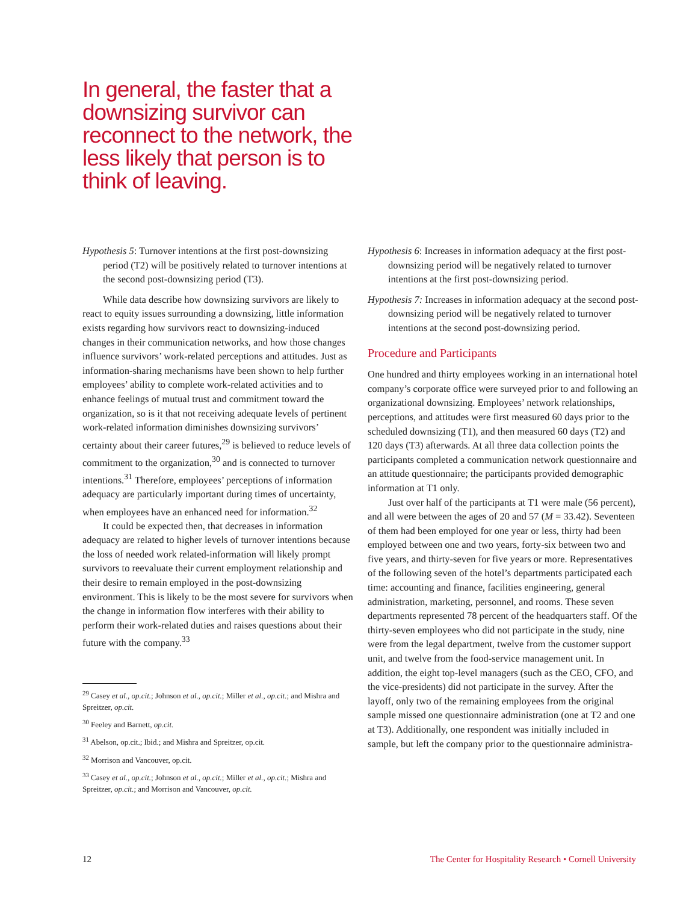In general, the faster that a downsizing survivor can reconnect to the network, the less likely that person is to think of leaving.
Hypothesis 5: Turnover intentions at the first post-downsizing period (T2) will be positively related to turnover intentions at the second post-downsizing period (T3).
While data describe how downsizing survivors are likely to react to equity issues surrounding a downsizing, little information exists regarding how survivors react to downsizing-induced changes in their communication networks, and how those changes influence survivors’ work-related perceptions and attitudes. Just as information-sharing mechanisms have been shown to help further employees’ ability to complete work-related activities and to enhance feelings of mutual trust and commitment toward the organization, so is it that not receiving adequate levels of pertinent work-related information diminishes downsizing survivors’ certainty about their career futures,<sup>29</sup> is believed to reduce levels of commitment to the organization,<sup>30</sup> and is connected to turnover intentions.<sup>31</sup> Therefore, employees’ perceptions of information adequacy are particularly important during times of uncertainty, when employees have an enhanced need for information.<sup>32</sup>
It could be expected then, that decreases in information adequacy are related to higher levels of turnover intentions because the loss of needed work related-information will likely prompt survivors to reevaluate their current employment relationship and their desire to remain employed in the post-downsizing environment. This is likely to be the most severe for survivors when the change in information flow interferes with their ability to perform their work-related duties and raises questions about their future with the company.<sup>33</sup>
<sup>29</sup> Casey et al., op.cit.; Johnson et al., op.cit.; Miller et al., op.cit.; and Mishra and Spreitzer, op.cit.
<sup>30</sup> Feeley and Barnett, op.cit.
<sup>31</sup> Abelson, op.cit.; Ibid.; and Mishra and Spreitzer, op.cit.
<sup>32</sup> Morrison and Vancouver, op.cit.
<sup>33</sup> Casey et al., op.cit.; Johnson et al., op.cit.; Miller et al., op.cit.; Mishra and Spreitzer, op.cit.; and Morrison and Vancouver, op.cit.
Hypothesis 6: Increases in information adequacy at the first post-downsizing period will be negatively related to turnover intentions at the first post-downsizing period.
Hypothesis 7: Increases in information adequacy at the second post-downsizing period will be negatively related to turnover intentions at the second post-downsizing period.
Procedure and Participants
One hundred and thirty employees working in an international hotel company’s corporate office were surveyed prior to and following an organizational downsizing. Employees’ network relationships, perceptions, and attitudes were first measured 60 days prior to the scheduled downsizing (T1), and then measured 60 days (T2) and 120 days (T3) afterwards. At all three data collection points the participants completed a communication network questionnaire and an attitude questionnaire; the participants provided demographic information at T1 only.
Just over half of the participants at T1 were male (56 percent), and all were between the ages of 20 and 57 (M = 33.42). Seventeen of them had been employed for one year or less, thirty had been employed between one and two years, forty-six between two and five years, and thirty-seven for five years or more. Representatives of the following seven of the hotel’s departments participated each time: accounting and finance, facilities engineering, general administration, marketing, personnel, and rooms. These seven departments represented 78 percent of the headquarters staff. Of the thirty-seven employees who did not participate in the study, nine were from the legal department, twelve from the customer support unit, and twelve from the food-service management unit. In addition, the eight top-level managers (such as the CEO, CFO, and the vice-presidents) did not participate in the survey. After the layoff, only two of the remaining employees from the original sample missed one questionnaire administration (one at T2 and one at T3). Additionally, one respondent was initially included in sample, but left the company prior to the questionnaire administra-
12 The Center for Hospitality Research • Cornell University